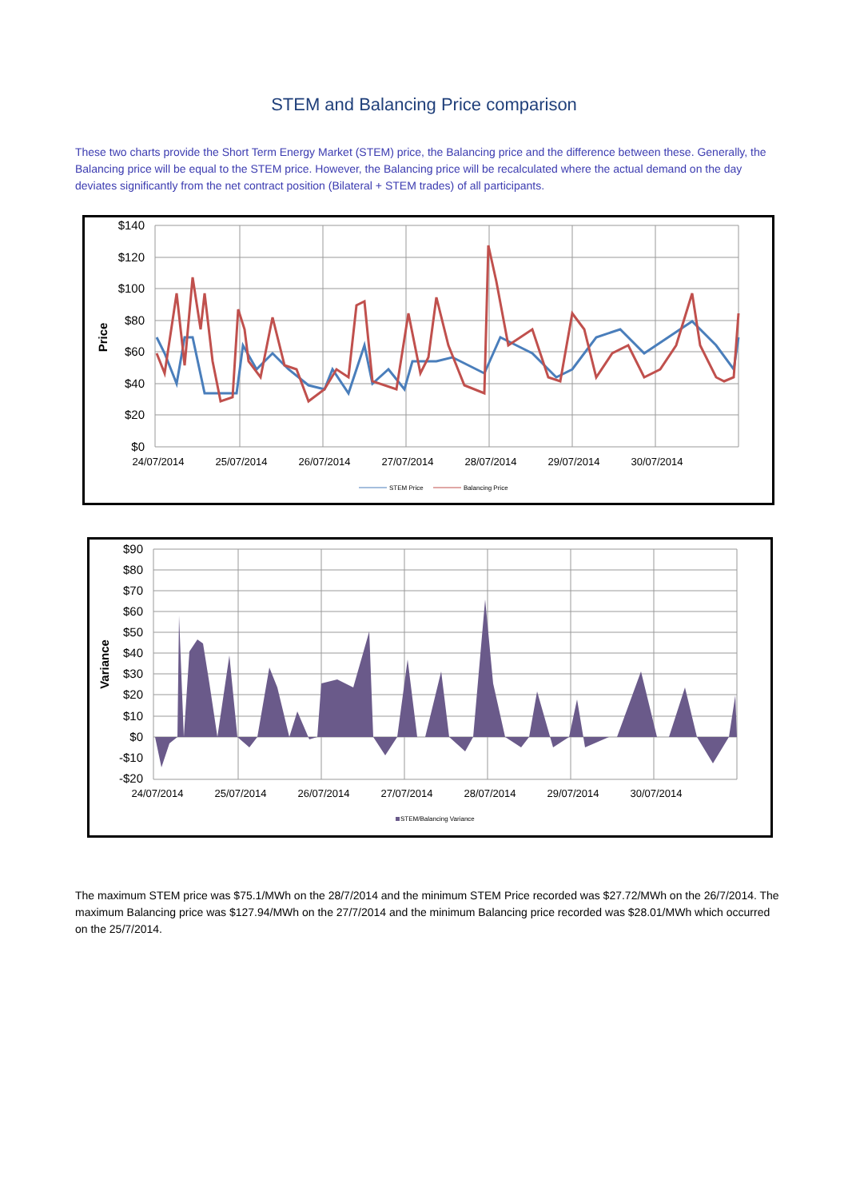STEM and Balancing Price comparison
These two charts provide the Short Term Energy Market (STEM) price, the Balancing price and the difference between these. Generally, the Balancing price will be equal to the STEM price. However, the Balancing price will be recalculated where the actual demand on the day deviates significantly from the net contract position (Bilateral + STEM trades) of all participants.
$140
$120
$100
$80
$60
$40
$20
$0
24/07/2014
25/07/2014
26/07/2014
27/07/2014
28/07/2014
29/07/2014
30/07/2014
Price
STEM Price
Balancing Price
$90
$80
$70
$60
$50
$40
$30
$20
$10
$0
-$10
-$20
24/07/2014
25/07/2014
26/07/2014
27/07/2014
28/07/2014
29/07/2014
30/07/2014
Variance
STEM/Balancing Variance
The maximum STEM price was $75.1/MWh on the 28/7/2014 and the minimum STEM Price recorded was $27.72/MWh on the 26/7/2014. The maximum Balancing price was $127.94/MWh on the 27/7/2014 and the minimum Balancing price recorded was $28.01/MWh which occurred on the 25/7/2014.